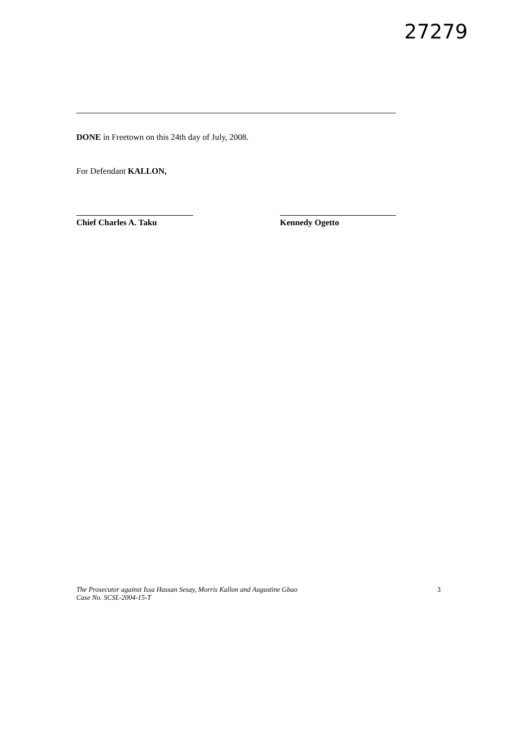27279
DONE in Freetown on this 24th day of July, 2008.
For Defendant KALLON,
Chief Charles A. Taku Kennedy Ogetto
The Prosecutor against Issa Hassan Sesay, Morris Kallon and Augustine Gbao
Case No. SCSL-2004-15-T
3